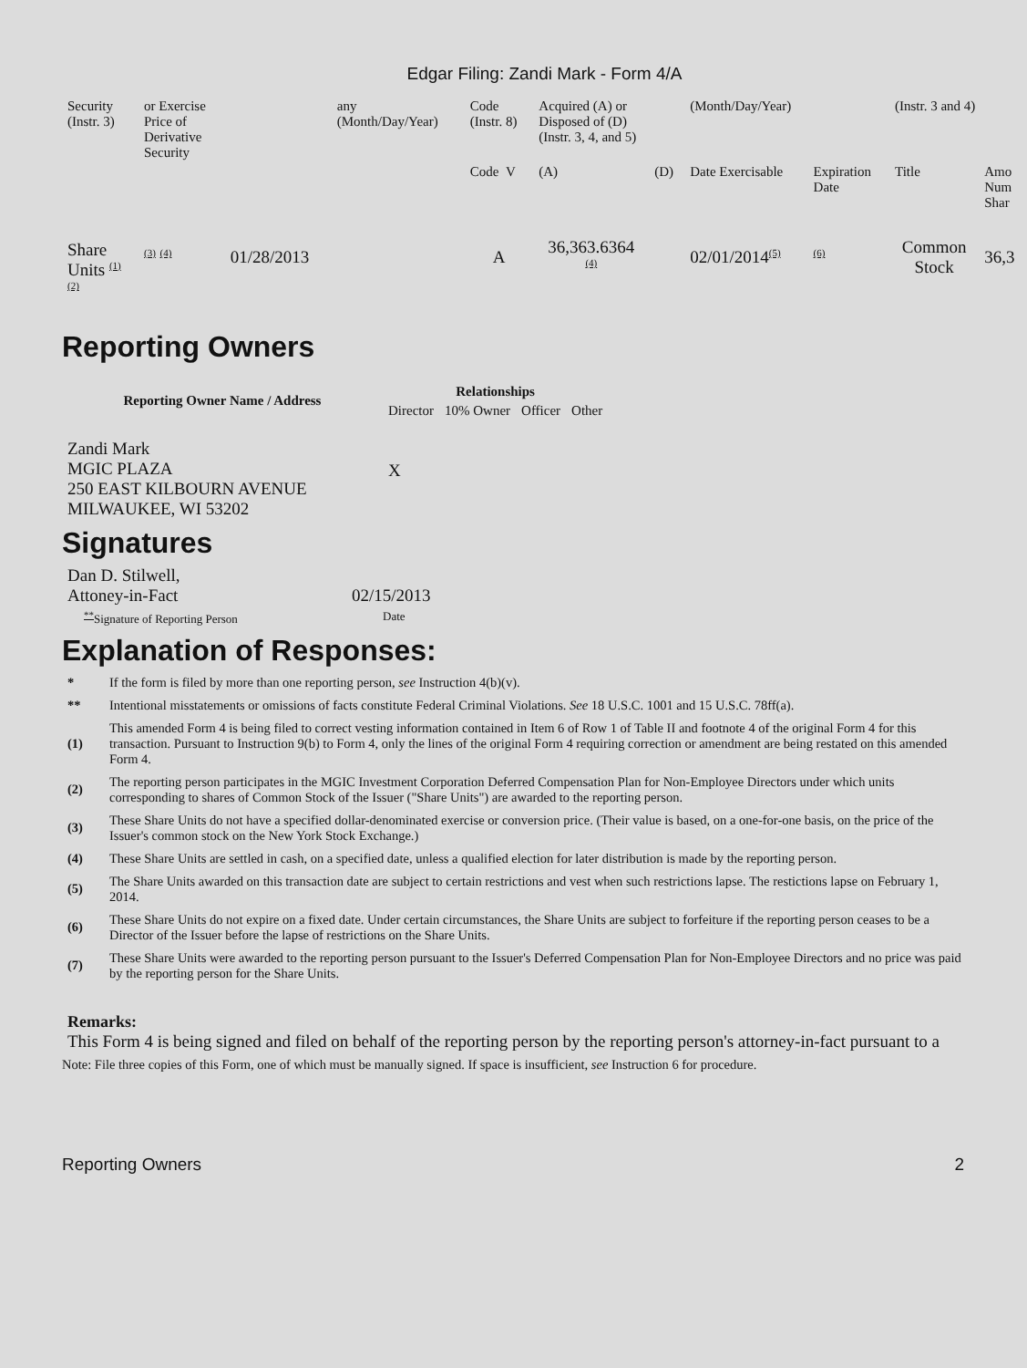Edgar Filing: Zandi Mark - Form 4/A
| Security (Instr. 3) | or Exercise Price of Derivative Security | | any (Month/Day/Year) | Code (Instr. 8) | Acquired (A) or Disposed of (D) (Instr. 3, 4, and 5) | | (Month/Day/Year) | | (Instr. 3 and 4) | |
| | | | | Code V | (A) | (D) | Date Exercisable | Expiration Date | Title | Amo Num Shar |
| Share Units <sup>(1)</sup> <sup>(2)</sup> | <sup>(3)</sup> <sup>(4)</sup> | 01/28/2013 | | A | 36,363.6364 <sup>(4)</sup> | | 02/01/2014<sup>(5)</sup> | <sup>(6)</sup> | Common Stock | 36,3 |
Reporting Owners
| Reporting Owner Name / Address | Relationships | | | |
| --- | --- | --- | --- | --- |
| | Director | 10% Owner | Officer | Other |
| Zandi Mark MGIC PLAZA 250 EAST KILBOURN AVENUE MILWAUKEE, WI 53202 | X | | | |
Signatures
| Dan D. Stilwell, Attoney-in-Fact | 02/15/2013 |
| <sup>**</sup> Signature of Reporting Person | Date |
Explanation of Responses:
| * | If the form is filed by more than one reporting person, see Instruction 4(b)(v). |
| ** | Intentional misstatements or omissions of facts constitute Federal Criminal Violations. See 18 U.S.C. 1001 and 15 U.S.C. 78ff(a). |
| (1) | This amended Form 4 is being filed to correct vesting information contained in Item 6 of Row 1 of Table II and footnote 4 of the original Form 4 for this transaction. Pursuant to Instruction 9(b) to Form 4, only the lines of the original Form 4 requiring correction or amendment are being restated on this amended Form 4. |
| (2) | The reporting person participates in the MGIC Investment Corporation Deferred Compensation Plan for Non-Employee Directors under which units corresponding to shares of Common Stock of the Issuer ("Share Units") are awarded to the reporting person. |
| (3) | These Share Units do not have a specified dollar-denominated exercise or conversion price. (Their value is based, on a one-for-one basis, on the price of the Issuer's common stock on the New York Stock Exchange.) |
| (4) | These Share Units are settled in cash, on a specified date, unless a qualified election for later distribution is made by the reporting person. |
| (5) | The Share Units awarded on this transaction date are subject to certain restrictions and vest when such restrictions lapse. The restictions lapse on February 1, 2014. |
| (6) | These Share Units do not expire on a fixed date. Under certain circumstances, the Share Units are subject to forfeiture if the reporting person ceases to be a Director of the Issuer before the lapse of restrictions on the Share Units. |
| (7) | These Share Units were awarded to the reporting person pursuant to the Issuer's Deferred Compensation Plan for Non-Employee Directors and no price was paid by the reporting person for the Share Units. |
Remarks:
This Form 4 is being signed and filed on behalf of the reporting person by the reporting person's attorney-in-fact pursuant to a
Note: File three copies of this Form, one of which must be manually signed. If space is insufficient, see Instruction 6 for procedure.
Reporting Owners 2